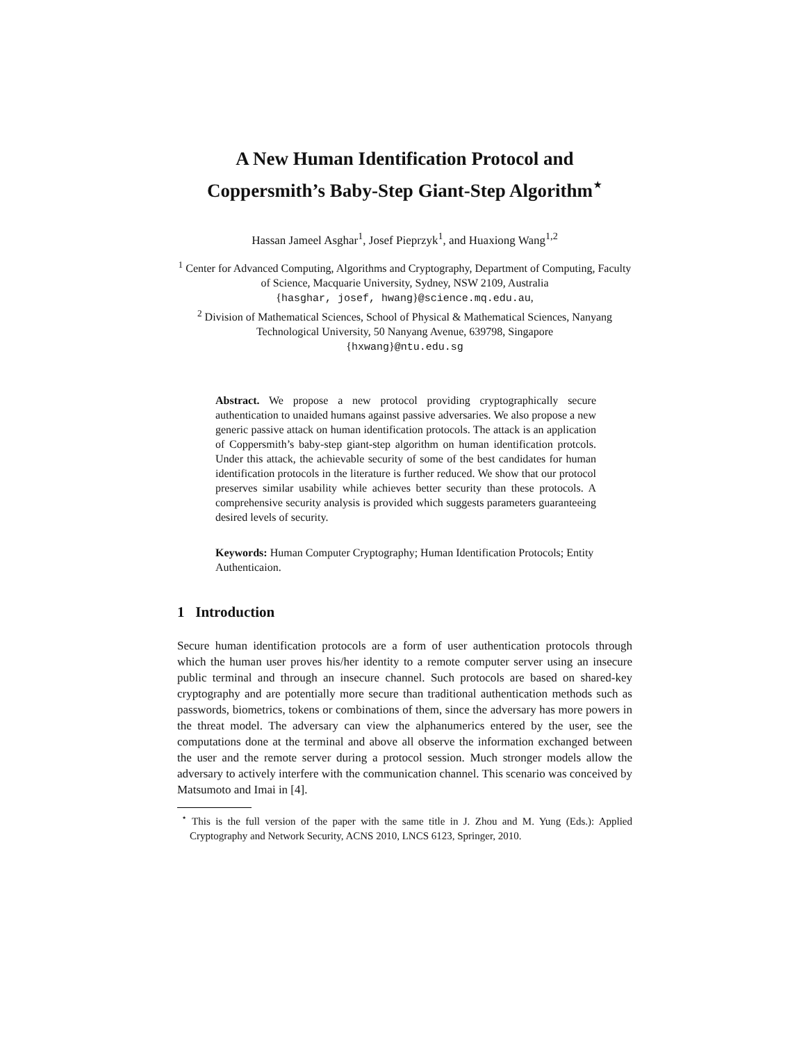A New Human Identification Protocol and
Coppersmith’s Baby-Step Giant-Step Algorithm<sup>⋆</sup>
Hassan Jameel Asghar<sup>1</sup>, Josef Pieprzyk<sup>1</sup>, and Huaxiong Wang<sup>1,2</sup>
<sup>1</sup> Center for Advanced Computing, Algorithms and Cryptography, Department of Computing, Faculty of Science, Macquarie University, Sydney, NSW 2109, Australia
{hasghar, josef, hwang}@science.mq.edu.au,
<sup>2</sup> Division of Mathematical Sciences, School of Physical & Mathematical Sciences, Nanyang Technological University, 50 Nanyang Avenue, 639798, Singapore
{hxwang}@ntu.edu.sg
Abstract. We propose a new protocol providing cryptographically secure authentication to unaided humans against passive adversaries. We also propose a new generic passive attack on human identification protocols. The attack is an application of Coppersmith’s baby-step giant-step algorithm on human identification protcols. Under this attack, the achievable security of some of the best candidates for human identification protocols in the literature is further reduced. We show that our protocol preserves similar usability while achieves better security than these protocols. A comprehensive security analysis is provided which suggests parameters guaranteeing desired levels of security.
Keywords: Human Computer Cryptography; Human Identification Protocols; Entity Authenticaion.
1 Introduction
Secure human identification protocols are a form of user authentication protocols through which the human user proves his/her identity to a remote computer server using an insecure public terminal and through an insecure channel. Such protocols are based on shared-key cryptography and are potentially more secure than traditional authentication methods such as passwords, biometrics, tokens or combinations of them, since the adversary has more powers in the threat model. The adversary can view the alphanumerics entered by the user, see the computations done at the terminal and above all observe the information exchanged between the user and the remote server during a protocol session. Much stronger models allow the adversary to actively interfere with the communication channel. This scenario was conceived by Matsumoto and Imai in [4].
<sup>⋆</sup> This is the full version of the paper with the same title in J. Zhou and M. Yung (Eds.): Applied Cryptography and Network Security, ACNS 2010, LNCS 6123, Springer, 2010.